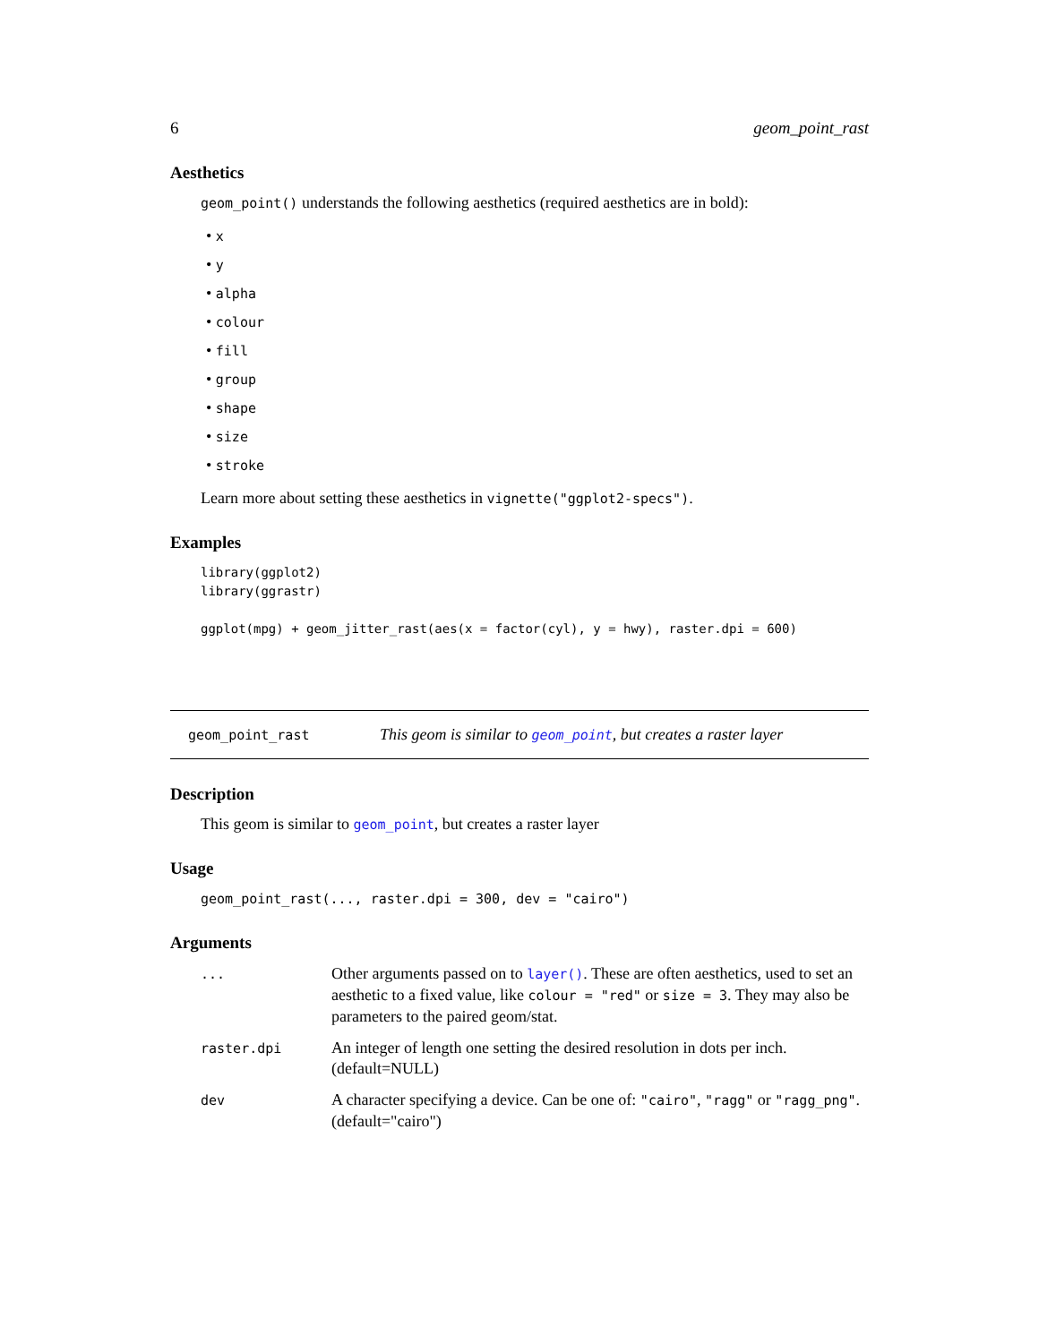6 geom_point_rast
Aesthetics
geom_point() understands the following aesthetics (required aesthetics are in bold):
• x
• y
• alpha
• colour
• fill
• group
• shape
• size
• stroke
Learn more about setting these aesthetics in vignette("ggplot2-specs").
Examples
library(ggplot2)
library(ggrastr)

ggplot(mpg) + geom_jitter_rast(aes(x = factor(cyl), y = hwy), raster.dpi = 600)
geom_point_rast This geom is similar to geom_point, but creates a raster layer
Description
This geom is similar to geom_point, but creates a raster layer
Usage
geom_point_rast(..., raster.dpi = 300, dev = "cairo")
Arguments
| ... | Other arguments passed on to layer() . These are often aesthetics, used to set an aesthetic to a fixed value, like colour = "red" or size = 3 . They may also be parameters to the paired geom/stat. |
| raster.dpi | An integer of length one setting the desired resolution in dots per inch. (default=NULL) |
| dev | A character specifying a device. Can be one of: "cairo" , "ragg" or "ragg_png" . (default="cairo") |